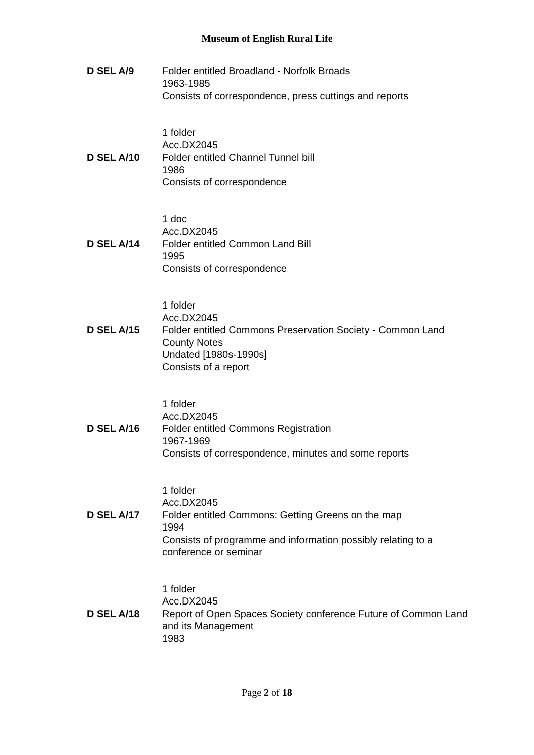Museum of English Rural Life
D SEL A/9 Folder entitled Broadland - Norfolk Broads
1963-1985
Consists of correspondence, press cuttings and reports
1 folder
Acc.DX2045
D SEL A/10 Folder entitled Channel Tunnel bill
1986
Consists of correspondence
1 doc
Acc.DX2045
D SEL A/14 Folder entitled Common Land Bill
1995
Consists of correspondence
1 folder
Acc.DX2045
D SEL A/15 Folder entitled Commons Preservation Society - Common Land County Notes
Undated [1980s-1990s]
Consists of a report
1 folder
Acc.DX2045
D SEL A/16 Folder entitled Commons Registration
1967-1969
Consists of correspondence, minutes and some reports
1 folder
Acc.DX2045
D SEL A/17 Folder entitled Commons: Getting Greens on the map
1994
Consists of programme and information possibly relating to a conference or seminar
1 folder
Acc.DX2045
D SEL A/18 Report of Open Spaces Society conference Future of Common Land and its Management
1983
Page 2 of 18